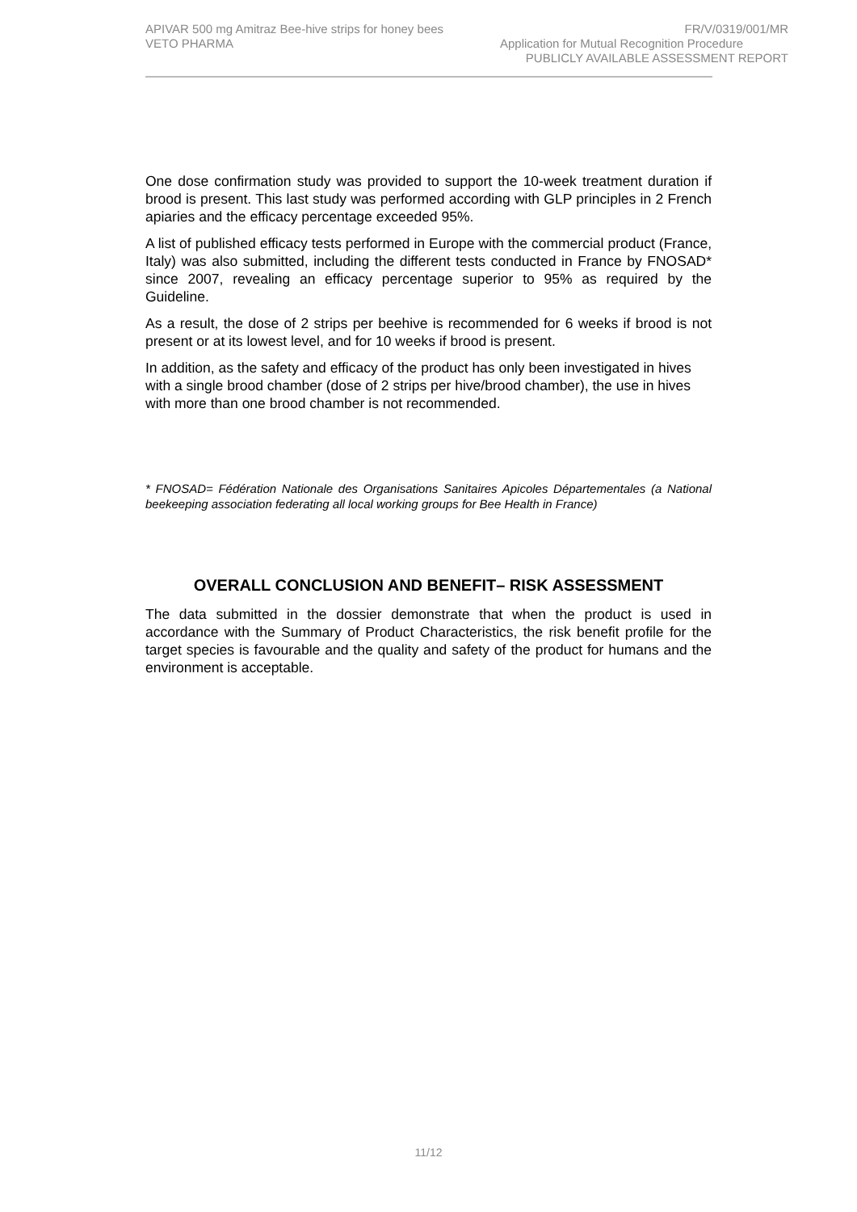APIVAR 500 mg Amitraz Bee-hive strips for honey bees FR/V/0319/001/MR
VETO PHARMA Application for Mutual Recognition Procedure
PUBLICLY AVAILABLE ASSESSMENT REPORT
One dose confirmation study was provided to support the 10-week treatment duration if brood is present. This last study was performed according with GLP principles in 2 French apiaries and the efficacy percentage exceeded 95%.
A list of published efficacy tests performed in Europe with the commercial product (France, Italy) was also submitted, including the different tests conducted in France by FNOSAD* since 2007, revealing an efficacy percentage superior to 95% as required by the Guideline.
As a result, the dose of 2 strips per beehive is recommended for 6 weeks if brood is not present or at its lowest level, and for 10 weeks if brood is present.
In addition, as the safety and efficacy of the product has only been investigated in hives with a single brood chamber (dose of 2 strips per hive/brood chamber), the use in hives with more than one brood chamber is not recommended.
* FNOSAD= Fédération Nationale des Organisations Sanitaires Apicoles Départementales (a National beekeeping association federating all local working groups for Bee Health in France)
OVERALL CONCLUSION AND BENEFIT– RISK ASSESSMENT
The data submitted in the dossier demonstrate that when the product is used in accordance with the Summary of Product Characteristics, the risk benefit profile for the target species is favourable and the quality and safety of the product for humans and the environment is acceptable.
11/12